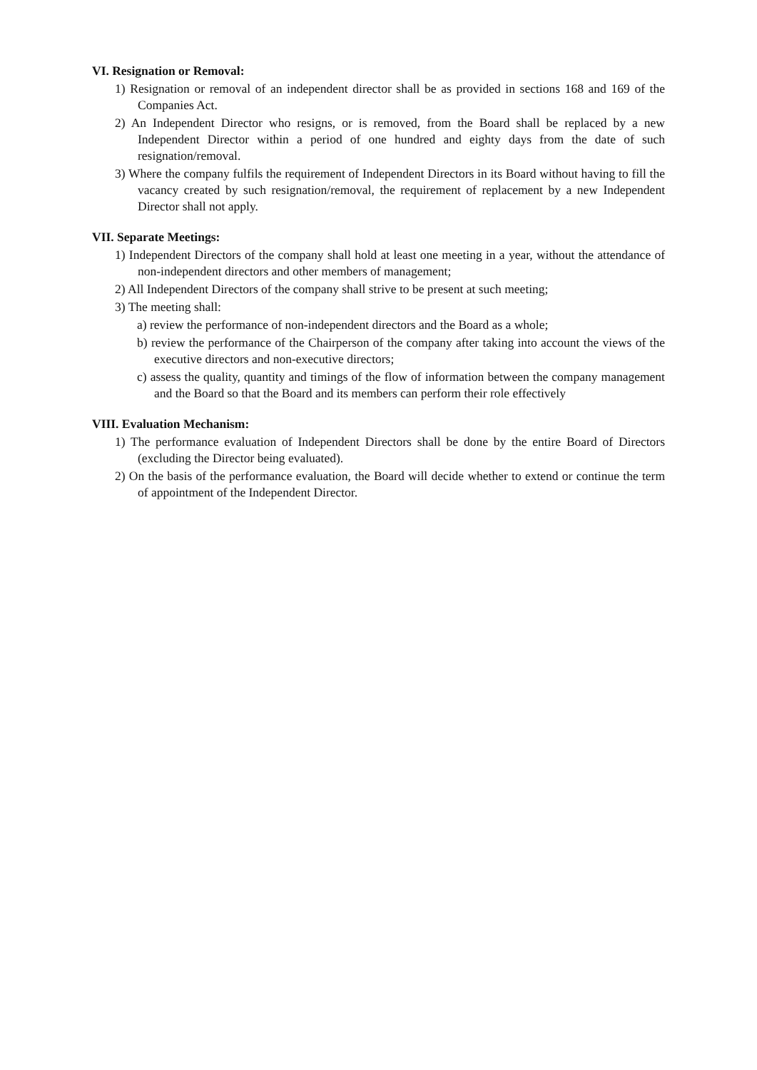VI. Resignation or Removal:
1) Resignation or removal of an independent director shall be as provided in sections 168 and 169 of the Companies Act.
2) An Independent Director who resigns, or is removed, from the Board shall be replaced by a new Independent Director within a period of one hundred and eighty days from the date of such resignation/removal.
3) Where the company fulfils the requirement of Independent Directors in its Board without having to fill the vacancy created by such resignation/removal, the requirement of replacement by a new Independent Director shall not apply.
VII. Separate Meetings:
1) Independent Directors of the company shall hold at least one meeting in a year, without the attendance of non-independent directors and other members of management;
2) All Independent Directors of the company shall strive to be present at such meeting;
3) The meeting shall:
a) review the performance of non-independent directors and the Board as a whole;
b) review the performance of the Chairperson of the company after taking into account the views of the executive directors and non-executive directors;
c) assess the quality, quantity and timings of the flow of information between the company management and the Board so that the Board and its members can perform their role effectively
VIII. Evaluation Mechanism:
1) The performance evaluation of Independent Directors shall be done by the entire Board of Directors (excluding the Director being evaluated).
2) On the basis of the performance evaluation, the Board will decide whether to extend or continue the term of appointment of the Independent Director.